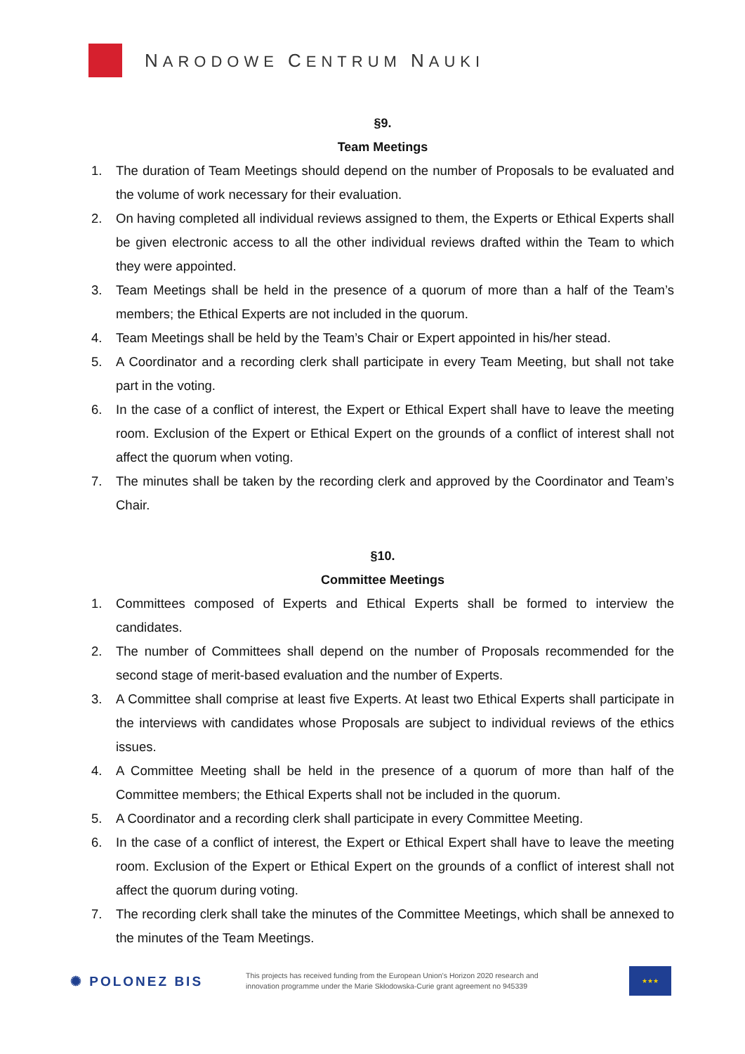NARODOWE CENTRUM NAUKI
§9.
Team Meetings
1. The duration of Team Meetings should depend on the number of Proposals to be evaluated and the volume of work necessary for their evaluation.
2. On having completed all individual reviews assigned to them, the Experts or Ethical Experts shall be given electronic access to all the other individual reviews drafted within the Team to which they were appointed.
3. Team Meetings shall be held in the presence of a quorum of more than a half of the Team’s members; the Ethical Experts are not included in the quorum.
4. Team Meetings shall be held by the Team’s Chair or Expert appointed in his/her stead.
5. A Coordinator and a recording clerk shall participate in every Team Meeting, but shall not take part in the voting.
6. In the case of a conflict of interest, the Expert or Ethical Expert shall have to leave the meeting room. Exclusion of the Expert or Ethical Expert on the grounds of a conflict of interest shall not affect the quorum when voting.
7. The minutes shall be taken by the recording clerk and approved by the Coordinator and Team’s Chair.
§10.
Committee Meetings
1. Committees composed of Experts and Ethical Experts shall be formed to interview the candidates.
2. The number of Committees shall depend on the number of Proposals recommended for the second stage of merit-based evaluation and the number of Experts.
3. A Committee shall comprise at least five Experts. At least two Ethical Experts shall participate in the interviews with candidates whose Proposals are subject to individual reviews of the ethics issues.
4. A Committee Meeting shall be held in the presence of a quorum of more than half of the Committee members; the Ethical Experts shall not be included in the quorum.
5. A Coordinator and a recording clerk shall participate in every Committee Meeting.
6. In the case of a conflict of interest, the Expert or Ethical Expert shall have to leave the meeting room. Exclusion of the Expert or Ethical Expert on the grounds of a conflict of interest shall not affect the quorum during voting.
7. The recording clerk shall take the minutes of the Committee Meetings, which shall be annexed to the minutes of the Team Meetings.
✺ POLONEZ BIS
This projects has received funding from the European Union’s Horizon 2020 research and innovation programme under the Marie Skłodowska-Curie grant agreement no 945339
★★★